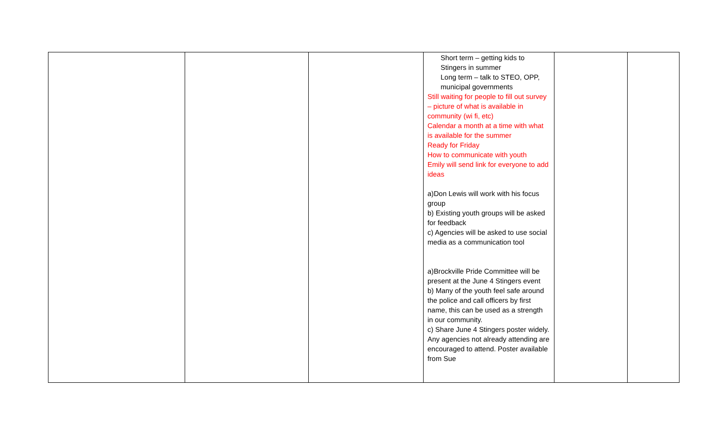| | | | Short term – getting kids to Stingers in summer Long term – talk to STEO, OPP, municipal governments Still waiting for people to fill out survey – picture of what is available in community (wi fi, etc) Calendar a month at a time with what is available for the summer Ready for Friday How to communicate with youth Emily will send link for everyone to add ideas a)Don Lewis will work with his focus group b) Existing youth groups will be asked for feedback c) Agencies will be asked to use social media as a communication tool a)Brockville Pride Committee will be present at the June 4 Stingers event b) Many of the youth feel safe around the police and call officers by first name, this can be used as a strength in our community. c) Share June 4 Stingers poster widely. Any agencies not already attending are encouraged to attend. Poster available from Sue | | |